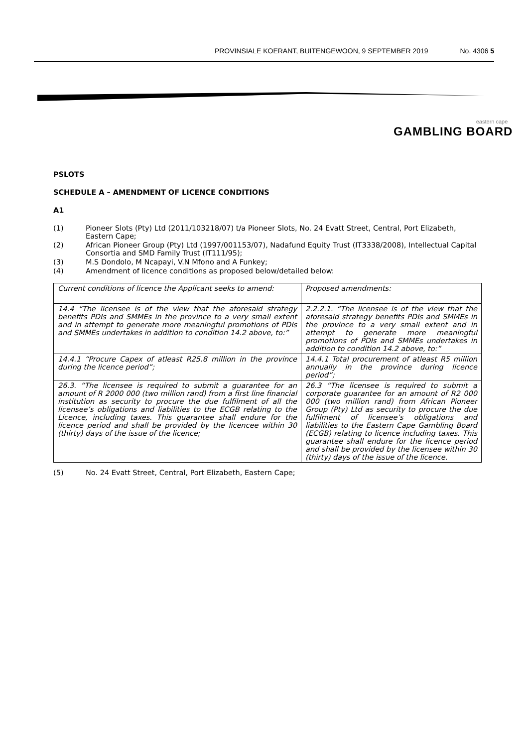PROVINSIALE KOERANT, BUITENGEWOON, 9 SEPTEMBER 2019 No. 4306 5
eastern cape
GAMBLING BOARD
PSLOTS
SCHEDULE A – AMENDMENT OF LICENCE CONDITIONS
A1
(1) Pioneer Slots (Pty) Ltd (2011/103218/07) t/a Pioneer Slots, No. 24 Evatt Street, Central, Port Elizabeth, Eastern Cape;
(2) African Pioneer Group (Pty) Ltd (1997/001153/07), Nadafund Equity Trust (IT3338/2008), Intellectual Capital Consortia and SMD Family Trust (IT111/95);
(3) M.S Dondolo, M Ncapayi, V.N Mfono and A Funkey;
(4) Amendment of licence conditions as proposed below/detailed below:
| Current conditions of licence the Applicant seeks to amend: | Proposed amendments: |
| --- | --- |
| 14.4 “The licensee is of the view that the aforesaid strategy benefits PDIs and SMMEs in the province to a very small extent and in attempt to generate more meaningful promotions of PDIs and SMMEs undertakes in addition to condition 14.2 above, to:” | 2.2.2.1. “The licensee is of the view that the aforesaid strategy benefits PDIs and SMMEs in the province to a very small extent and in attempt to generate more meaningful promotions of PDIs and SMMEs undertakes in addition to condition 14.2 above, to:” |
| 14.4.1 “Procure Capex of atleast R25.8 million in the province during the licence period”; | 14.4.1 Total procurement of atleast R5 million annually in the province during licence period”; |
| 26.3. “The licensee is required to submit a guarantee for an amount of R 2000 000 (two million rand) from a first line financial institution as security to procure the due fulfilment of all the licensee’s obligations and liabilities to the ECGB relating to the Licence, including taxes. This guarantee shall endure for the licence period and shall be provided by the licencee within 30 (thirty) days of the issue of the licence; | 26.3 “The licensee is required to submit a corporate guarantee for an amount of R2 000 000 (two million rand) from African Pioneer Group (Pty) Ltd as security to procure the due fulfilment of licensee’s obligations and liabilities to the Eastern Cape Gambling Board (ECGB) relating to licence including taxes. This guarantee shall endure for the licence period and shall be provided by the licensee within 30 (thirty) days of the issue of the licence. |
(5) No. 24 Evatt Street, Central, Port Elizabeth, Eastern Cape;